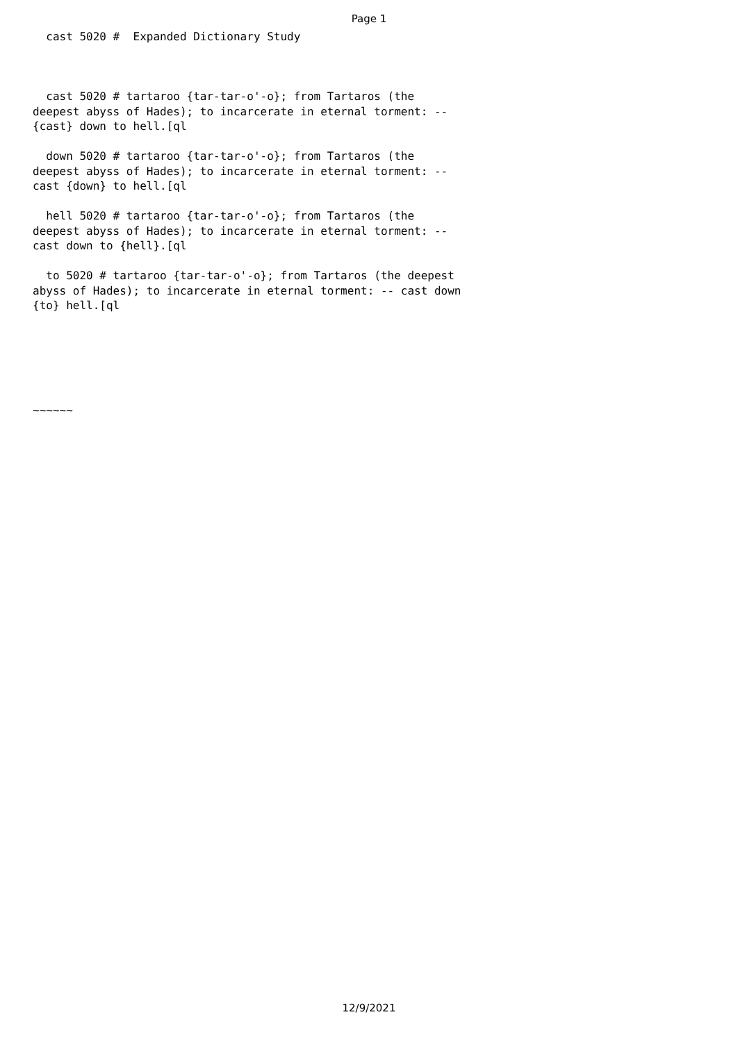Page 1
cast 5020 # Expanded Dictionary Study cast 5020 # tartaroo {tar-tar-o'-o}; from Tartaros (the deepest abyss of Hades); to incarcerate in eternal torment: -- {cast} down to hell.[ql down 5020 # tartaroo {tar-tar-o'-o}; from Tartaros (the deepest abyss of Hades); to incarcerate in eternal torment: -- cast {down} to hell.[ql hell 5020 # tartaroo {tar-tar-o'-o}; from Tartaros (the deepest abyss of Hades); to incarcerate in eternal torment: -- cast down to {hell}.[ql to 5020 # tartaroo {tar-tar-o'-o}; from Tartaros (the deepest abyss of Hades); to incarcerate in eternal torment: -- cast down {to} hell.[ql ~~~~~~
12/9/2021